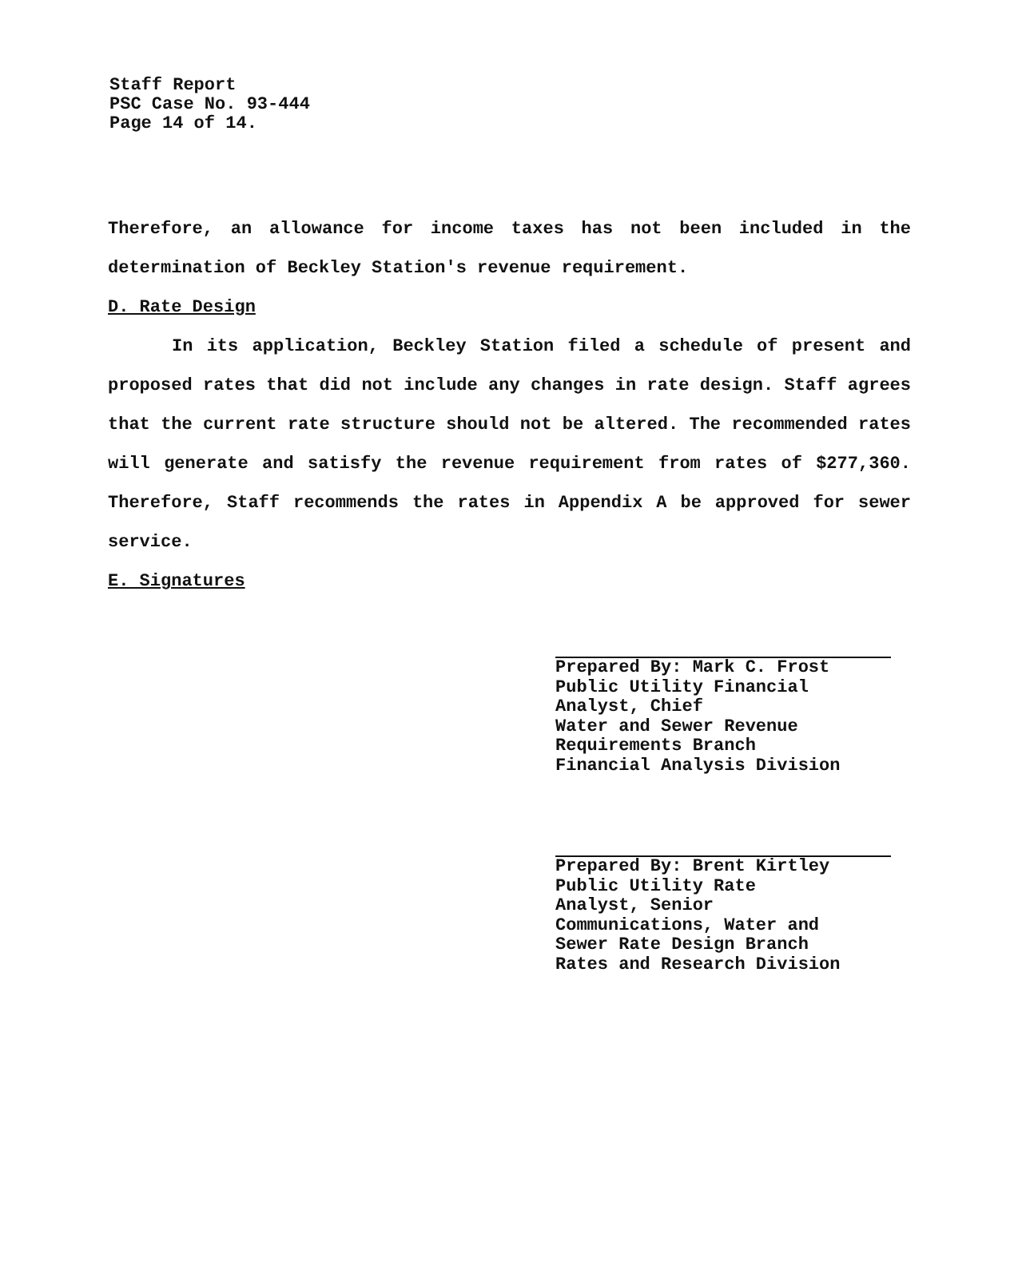Staff Report
PSC Case No. 93-444
Page 14 of 14.
Therefore, an allowance for income taxes has not been included in the determination of Beckley Station's revenue requirement.
D. Rate Design
In its application, Beckley Station filed a schedule of present and proposed rates that did not include any changes in rate design. Staff agrees that the current rate structure should not be altered. The recommended rates will generate and satisfy the revenue requirement from rates of $277,360. Therefore, Staff recommends the rates in Appendix A be approved for sewer service.
E. Signatures
Prepared By: Mark C. Frost
Public Utility Financial
Analyst, Chief
Water and Sewer Revenue
Requirements Branch
Financial Analysis Division
Prepared By: Brent Kirtley
Public Utility Rate
Analyst, Senior
Communications, Water and
Sewer Rate Design Branch
Rates and Research Division